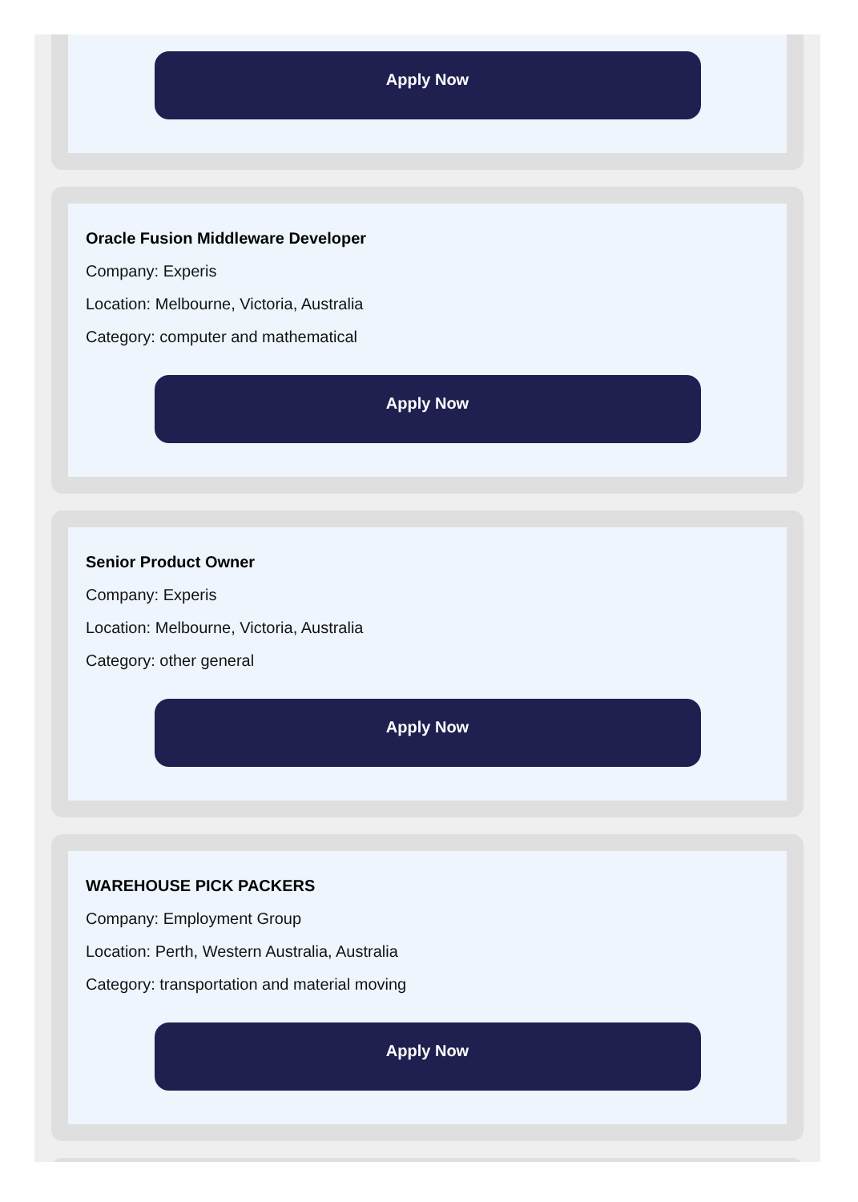Apply Now
Oracle Fusion Middleware Developer
Company: Experis
Location: Melbourne, Victoria, Australia
Category: computer and mathematical
Apply Now
Senior Product Owner
Company: Experis
Location: Melbourne, Victoria, Australia
Category: other general
Apply Now
WAREHOUSE PICK PACKERS
Company: Employment Group
Location: Perth, Western Australia, Australia
Category: transportation and material moving
Apply Now